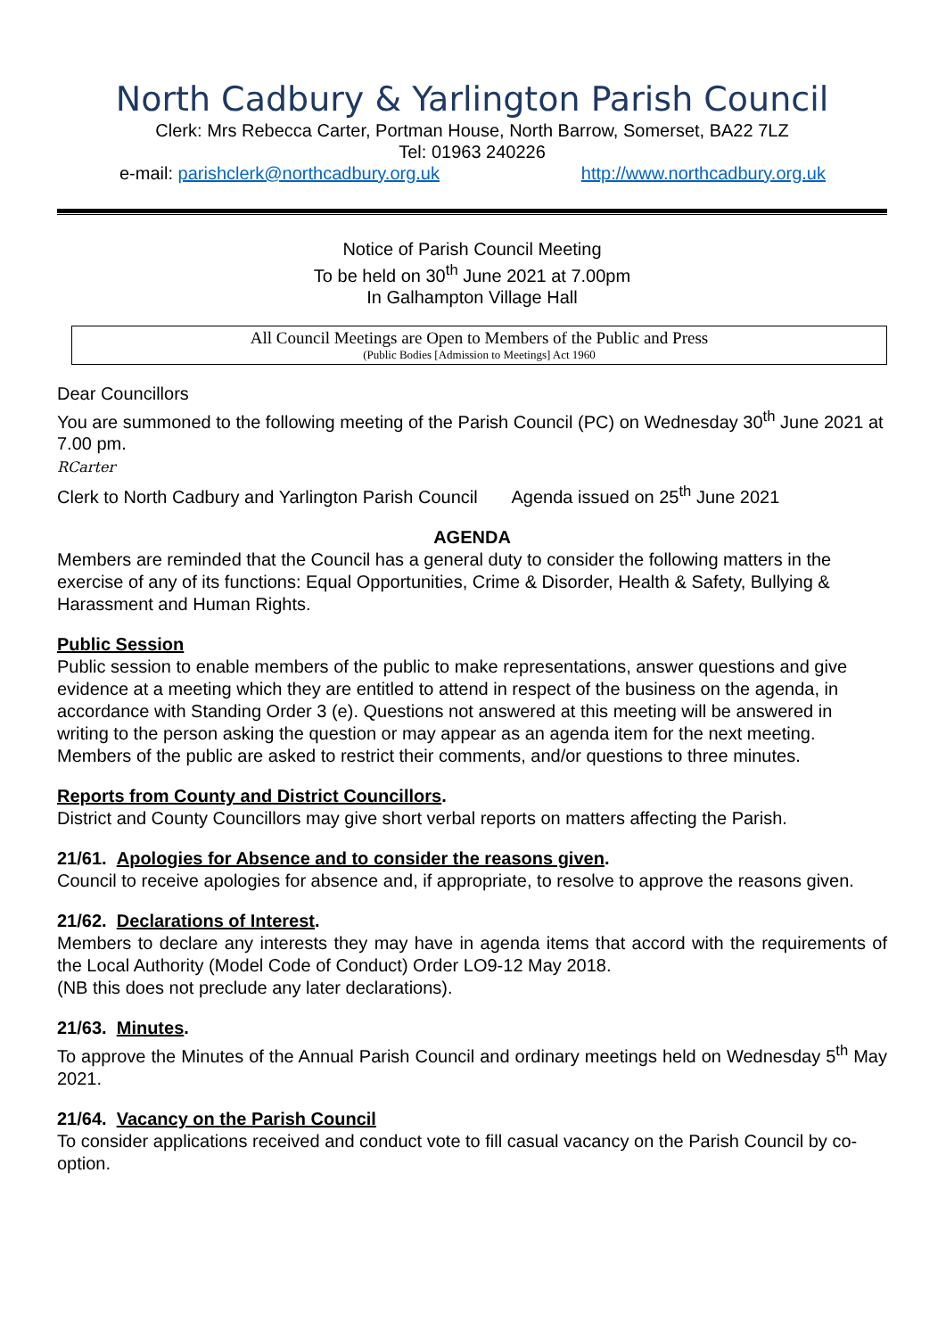North Cadbury & Yarlington Parish Council
Clerk: Mrs Rebecca Carter, Portman House, North Barrow, Somerset, BA22 7LZ
Tel: 01963 240226
e-mail: parishclerk@northcadbury.org.uk http://www.northcadbury.org.uk
Notice of Parish Council Meeting
To be held on 30<sup>th</sup> June 2021 at 7.00pm
In Galhampton Village Hall
All Council Meetings are Open to Members of the Public and Press
(Public Bodies [Admission to Meetings] Act 1960
Dear Councillors
You are summoned to the following meeting of the Parish Council (PC) on Wednesday 30<sup>th</sup> June 2021 at 7.00 pm.
RCarter
Clerk to North Cadbury and Yarlington Parish Council Agenda issued on 25<sup>th</sup> June 2021
AGENDA
Members are reminded that the Council has a general duty to consider the following matters in the exercise of any of its functions: Equal Opportunities, Crime & Disorder, Health & Safety, Bullying & Harassment and Human Rights.
Public Session
Public session to enable members of the public to make representations, answer questions and give evidence at a meeting which they are entitled to attend in respect of the business on the agenda, in accordance with Standing Order 3 (e). Questions not answered at this meeting will be answered in writing to the person asking the question or may appear as an agenda item for the next meeting. Members of the public are asked to restrict their comments, and/or questions to three minutes.
Reports from County and District Councillors.
District and County Councillors may give short verbal reports on matters affecting the Parish.
21/61. Apologies for Absence and to consider the reasons given.
Council to receive apologies for absence and, if appropriate, to resolve to approve the reasons given.
21/62. Declarations of Interest.
Members to declare any interests they may have in agenda items that accord with the requirements of the Local Authority (Model Code of Conduct) Order LO9-12 May 2018.
(NB this does not preclude any later declarations).
21/63. Minutes.
To approve the Minutes of the Annual Parish Council and ordinary meetings held on Wednesday 5<sup>th</sup> May 2021.
21/64. Vacancy on the Parish Council
To consider applications received and conduct vote to fill casual vacancy on the Parish Council by co-option.